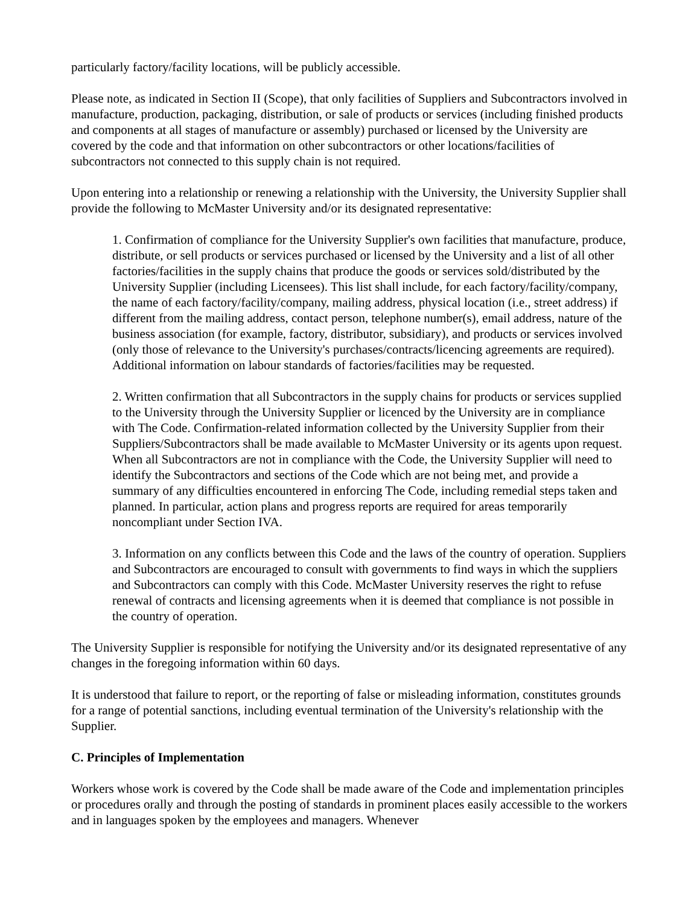particularly factory/facility locations, will be publicly accessible.
Please note, as indicated in Section II (Scope), that only facilities of Suppliers and Subcontractors involved in manufacture, production, packaging, distribution, or sale of products or services (including finished products and components at all stages of manufacture or assembly) purchased or licensed by the University are covered by the code and that information on other subcontractors or other locations/facilities of subcontractors not connected to this supply chain is not required.
Upon entering into a relationship or renewing a relationship with the University, the University Supplier shall provide the following to McMaster University and/or its designated representative:
1. Confirmation of compliance for the University Supplier's own facilities that manufacture, produce, distribute, or sell products or services purchased or licensed by the University and a list of all other factories/facilities in the supply chains that produce the goods or services sold/distributed by the University Supplier (including Licensees). This list shall include, for each factory/facility/company, the name of each factory/facility/company, mailing address, physical location (i.e., street address) if different from the mailing address, contact person, telephone number(s), email address, nature of the business association (for example, factory, distributor, subsidiary), and products or services involved (only those of relevance to the University's purchases/contracts/licencing agreements are required). Additional information on labour standards of factories/facilities may be requested.
2. Written confirmation that all Subcontractors in the supply chains for products or services supplied to the University through the University Supplier or licenced by the University are in compliance with The Code. Confirmation-related information collected by the University Supplier from their Suppliers/Subcontractors shall be made available to McMaster University or its agents upon request. When all Subcontractors are not in compliance with the Code, the University Supplier will need to identify the Subcontractors and sections of the Code which are not being met, and provide a summary of any difficulties encountered in enforcing The Code, including remedial steps taken and planned. In particular, action plans and progress reports are required for areas temporarily noncompliant under Section IVA.
3. Information on any conflicts between this Code and the laws of the country of operation. Suppliers and Subcontractors are encouraged to consult with governments to find ways in which the suppliers and Subcontractors can comply with this Code. McMaster University reserves the right to refuse renewal of contracts and licensing agreements when it is deemed that compliance is not possible in the country of operation.
The University Supplier is responsible for notifying the University and/or its designated representative of any changes in the foregoing information within 60 days.
It is understood that failure to report, or the reporting of false or misleading information, constitutes grounds for a range of potential sanctions, including eventual termination of the University's relationship with the Supplier.
C. Principles of Implementation
Workers whose work is covered by the Code shall be made aware of the Code and implementation principles or procedures orally and through the posting of standards in prominent places easily accessible to the workers and in languages spoken by the employees and managers. Whenever